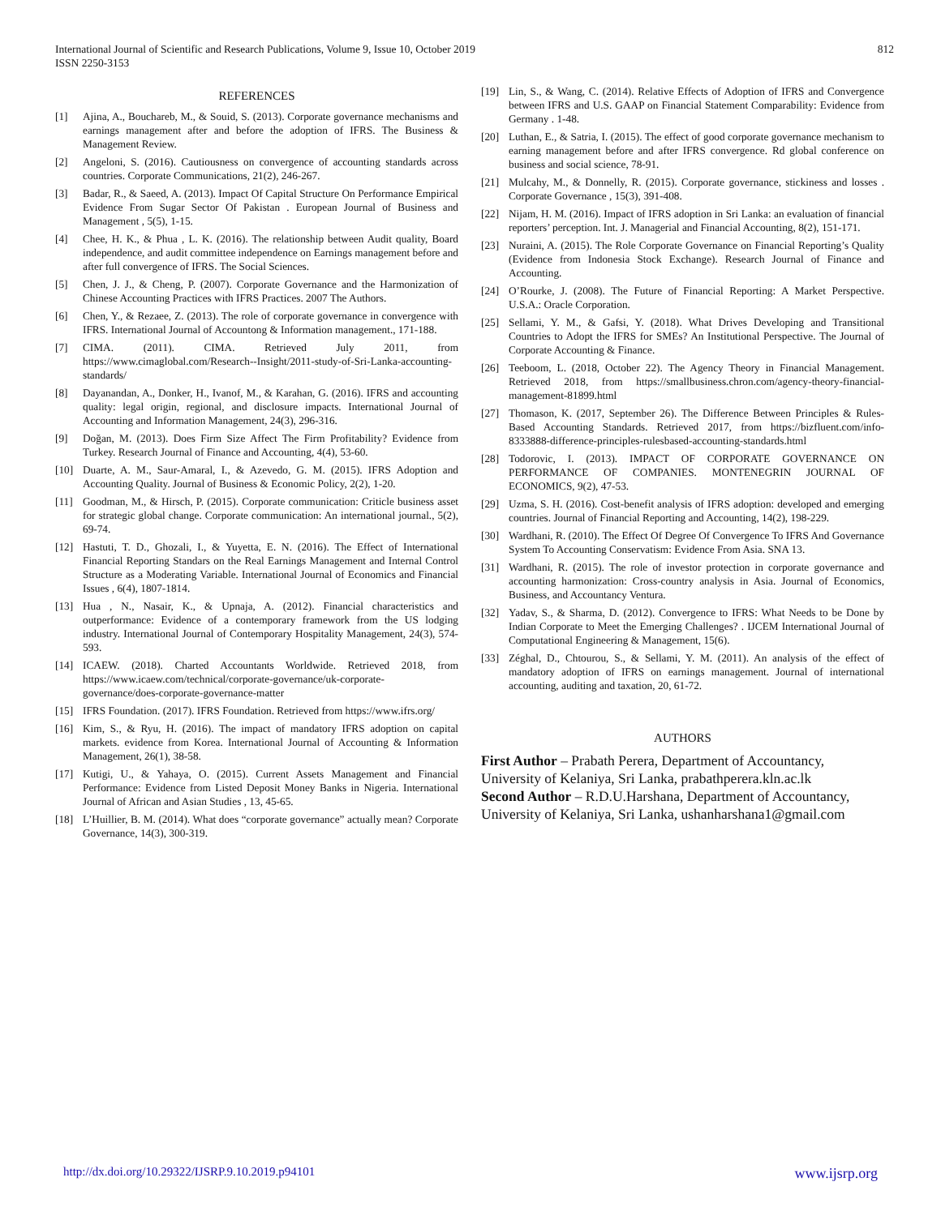International Journal of Scientific and Research Publications, Volume 9, Issue 10, October 2019
ISSN 2250-3153
812
REFERENCES
[1] Ajina, A., Bouchareb, M., & Souid, S. (2013). Corporate governance mechanisms and earnings management after and before the adoption of IFRS. The Business & Management Review.
[2] Angeloni, S. (2016). Cautiousness on convergence of accounting standards across countries. Corporate Communications, 21(2), 246-267.
[3] Badar, R., & Saeed, A. (2013). Impact Of Capital Structure On Performance Empirical Evidence From Sugar Sector Of Pakistan . European Journal of Business and Management , 5(5), 1-15.
[4] Chee, H. K., & Phua , L. K. (2016). The relationship between Audit quality, Board independence, and audit committee independence on Earnings management before and after full convergence of IFRS. The Social Sciences.
[5] Chen, J. J., & Cheng, P. (2007). Corporate Governance and the Harmonization of Chinese Accounting Practices with IFRS Practices. 2007 The Authors.
[6] Chen, Y., & Rezaee, Z. (2013). The role of corporate governance in convergence with IFRS. International Journal of Accountong & Information management., 171-188.
[7] CIMA. (2011). CIMA. Retrieved July 2011, from https://www.cimaglobal.com/Research--Insight/2011-study-of-Sri-Lanka-accounting-standards/
[8] Dayanandan, A., Donker, H., Ivanof, M., & Karahan, G. (2016). IFRS and accounting quality: legal origin, regional, and disclosure impacts. International Journal of Accounting and Information Management, 24(3), 296-316.
[9] Doğan, M. (2013). Does Firm Size Affect The Firm Profitability? Evidence from Turkey. Research Journal of Finance and Accounting, 4(4), 53-60.
[10] Duarte, A. M., Saur-Amaral, I., & Azevedo, G. M. (2015). IFRS Adoption and Accounting Quality. Journal of Business & Economic Policy, 2(2), 1-20.
[11] Goodman, M., & Hirsch, P. (2015). Corporate communication: Criticle business asset for strategic global change. Corporate communication: An international journal., 5(2), 69-74.
[12] Hastuti, T. D., Ghozali, I., & Yuyetta, E. N. (2016). The Effect of International Financial Reporting Standars on the Real Earnings Management and Internal Control Structure as a Moderating Variable. International Journal of Economics and Financial Issues , 6(4), 1807-1814.
[13] Hua , N., Nasair, K., & Upnaja, A. (2012). Financial characteristics and outperformance: Evidence of a contemporary framework from the US lodging industry. International Journal of Contemporary Hospitality Management, 24(3), 574-593.
[14] ICAEW. (2018). Charted Accountants Worldwide. Retrieved 2018, from https://www.icaew.com/technical/corporate-governance/uk-corporate-governance/does-corporate-governance-matter
[15] IFRS Foundation. (2017). IFRS Foundation. Retrieved from https://www.ifrs.org/
[16] Kim, S., & Ryu, H. (2016). The impact of mandatory IFRS adoption on capital markets. evidence from Korea. International Journal of Accounting & Information Management, 26(1), 38-58.
[17] Kutigi, U., & Yahaya, O. (2015). Current Assets Management and Financial Performance: Evidence from Listed Deposit Money Banks in Nigeria. International Journal of African and Asian Studies , 13, 45-65.
[18] L’Huillier, B. M. (2014). What does “corporate governance” actually mean? Corporate Governance, 14(3), 300-319.
[19] Lin, S., & Wang, C. (2014). Relative Effects of Adoption of IFRS and Convergence between IFRS and U.S. GAAP on Financial Statement Comparability: Evidence from Germany . 1-48.
[20] Luthan, E., & Satria, I. (2015). The effect of good corporate governance mechanism to earning management before and after IFRS convergence. Rd global conference on business and social science, 78-91.
[21] Mulcahy, M., & Donnelly, R. (2015). Corporate governance, stickiness and losses . Corporate Governance , 15(3), 391-408.
[22] Nijam, H. M. (2016). Impact of IFRS adoption in Sri Lanka: an evaluation of financial reporters’ perception. Int. J. Managerial and Financial Accounting, 8(2), 151-171.
[23] Nuraini, A. (2015). The Role Corporate Governance on Financial Reporting’s Quality (Evidence from Indonesia Stock Exchange). Research Journal of Finance and Accounting.
[24] O’Rourke, J. (2008). The Future of Financial Reporting: A Market Perspective. U.S.A.: Oracle Corporation.
[25] Sellami, Y. M., & Gafsi, Y. (2018). What Drives Developing and Transitional Countries to Adopt the IFRS for SMEs? An Institutional Perspective. The Journal of Corporate Accounting & Finance.
[26] Teeboom, L. (2018, October 22). The Agency Theory in Financial Management. Retrieved 2018, from https://smallbusiness.chron.com/agency-theory-financial-management-81899.html
[27] Thomason, K. (2017, September 26). The Difference Between Principles & Rules-Based Accounting Standards. Retrieved 2017, from https://bizfluent.com/info-8333888-difference-principles-rulesbased-accounting-standards.html
[28] Todorovic, I. (2013). IMPACT OF CORPORATE GOVERNANCE ON PERFORMANCE OF COMPANIES. MONTENEGRIN JOURNAL OF ECONOMICS, 9(2), 47-53.
[29] Uzma, S. H. (2016). Cost-benefit analysis of IFRS adoption: developed and emerging countries. Journal of Financial Reporting and Accounting, 14(2), 198-229.
[30] Wardhani, R. (2010). The Effect Of Degree Of Convergence To IFRS And Governance System To Accounting Conservatism: Evidence From Asia. SNA 13.
[31] Wardhani, R. (2015). The role of investor protection in corporate governance and accounting harmonization: Cross-country analysis in Asia. Journal of Economics, Business, and Accountancy Ventura.
[32] Yadav, S., & Sharma, D. (2012). Convergence to IFRS: What Needs to be Done by Indian Corporate to Meet the Emerging Challenges? . IJCEM International Journal of Computational Engineering & Management, 15(6).
[33] Zéghal, D., Chtourou, S., & Sellami, Y. M. (2011). An analysis of the effect of mandatory adoption of IFRS on earnings management. Journal of international accounting, auditing and taxation, 20, 61-72.
AUTHORS
First Author – Prabath Perera, Department of Accountancy, University of Kelaniya, Sri Lanka, prabathperera.kln.ac.lk
Second Author – R.D.U.Harshana, Department of Accountancy, University of Kelaniya, Sri Lanka, ushanharshana1@gmail.com
http://dx.doi.org/10.29322/IJSRP.9.10.2019.p94101 www.ijsrp.org